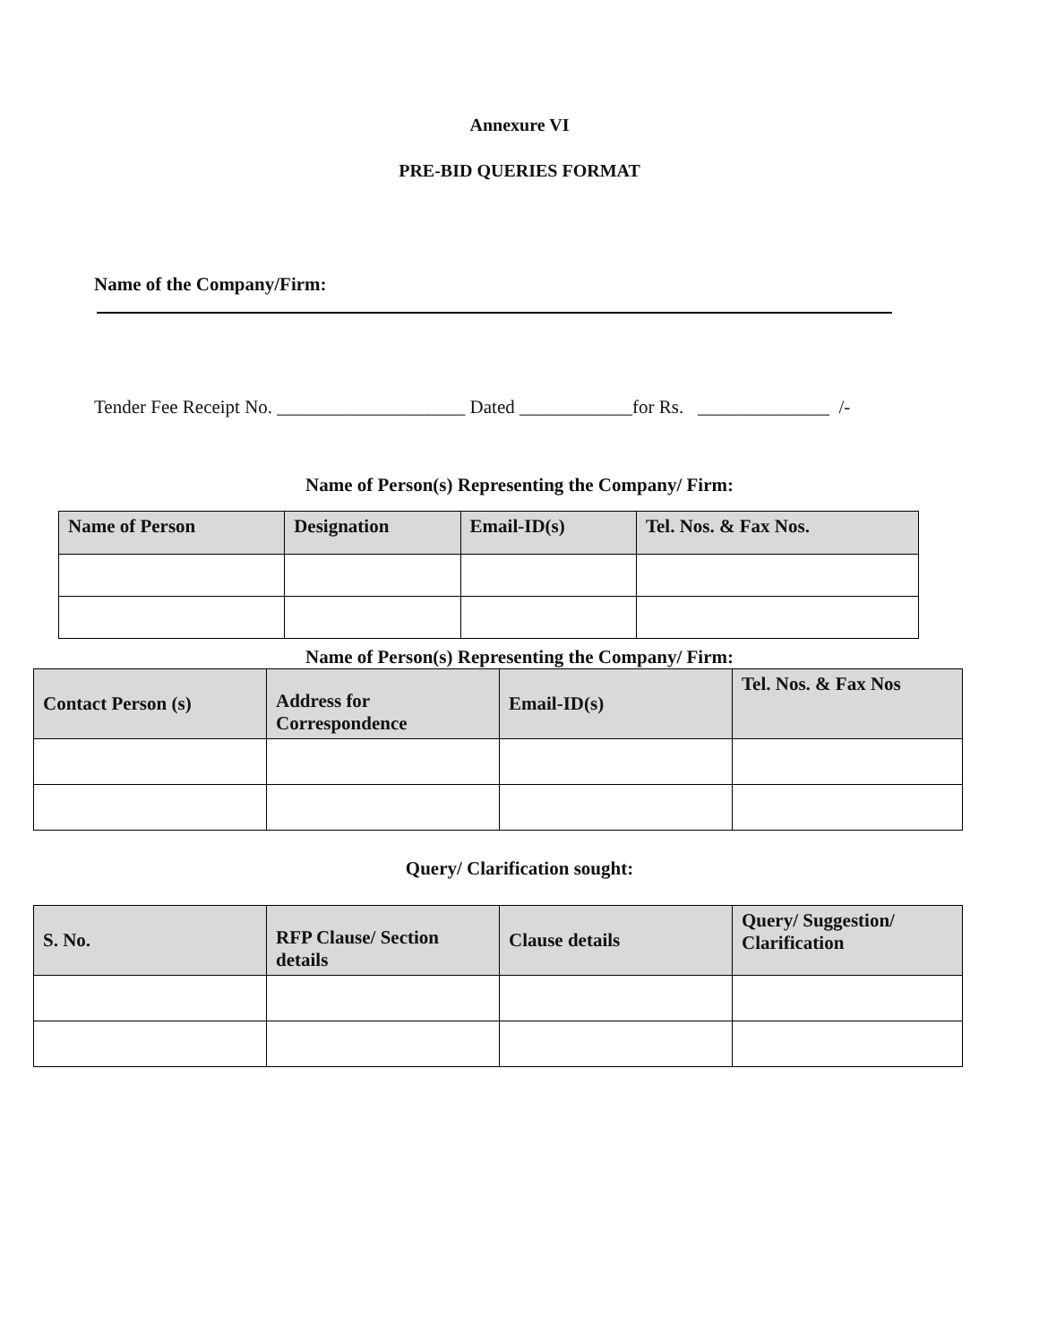Annexure VI
PRE-BID QUERIES FORMAT
Name of the Company/Firm:
Tender Fee Receipt No. ____________________ Dated ____________for Rs. ______________ /-
Name of Person(s) Representing the Company/ Firm:
| Name of Person | Designation | Email-ID(s) | Tel. Nos. & Fax Nos. |
| --- | --- | --- | --- |
Name of Person(s) Representing the Company/ Firm:
| Contact Person (s) | Address for Correspondence | Email-ID(s) | Tel. Nos. & Fax Nos |
| --- | --- | --- | --- |
Query/ Clarification sought:
| S. No. | RFP Clause/ Section details | Clause details | Query/ Suggestion/ Clarification |
| --- | --- | --- | --- |